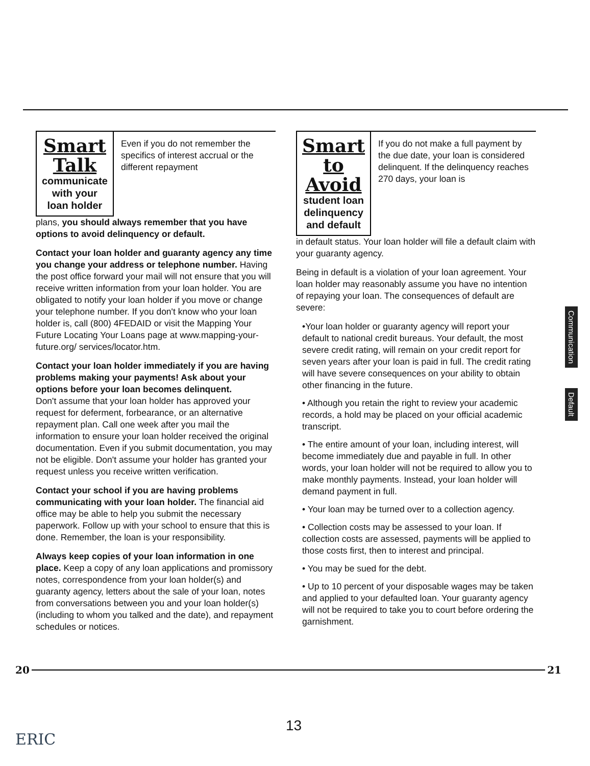Smart Talk
communicate
with your loan holder
Even if you do not remember the specifics of interest accrual or the different repayment
plans, you should always remember that you have options to avoid delinquency or default.
Contact your loan holder and guaranty agency any time you change your address or telephone number. Having the post office forward your mail will not ensure that you will receive written information from your loan holder. You are obligated to notify your loan holder if you move or change your telephone number. If you don't know who your loan holder is, call (800) 4FEDAID or visit the Mapping Your Future Locating Your Loans page at www.mapping-your-future.org/ services/locator.htm.
Contact your loan holder immediately if you are having problems making your payments! Ask about your options before your loan becomes delinquent.
Don't assume that your loan holder has approved your request for deferment, forbearance, or an alternative repayment plan. Call one week after you mail the information to ensure your loan holder received the original documentation. Even if you submit documentation, you may not be eligible. Don't assume your holder has granted your request unless you receive written verification.
Contact your school if you are having problems communicating with your loan holder. The financial aid office may be able to help you submit the necessary paperwork. Follow up with your school to ensure that this is done. Remember, the loan is your responsibility.
Always keep copies of your loan information in one place. Keep a copy of any loan applications and promissory notes, correspondence from your loan holder(s) and guaranty agency, letters about the sale of your loan, notes from conversations between you and your loan holder(s) (including to whom you talked and the date), and repayment schedules or notices.
Smart
to Avoid
student loan
delinquency and default
If you do not make a full payment by the due date, your loan is considered delinquent. If the delinquency reaches 270 days, your loan is
in default status. Your loan holder will file a default claim with your guaranty agency.
Being in default is a violation of your loan agreement. Your loan holder may reasonably assume you have no intention of repaying your loan. The consequences of default are severe:
•Your loan holder or guaranty agency will report your default to national credit bureaus. Your default, the most severe credit rating, will remain on your credit report for seven years after your loan is paid in full. The credit rating will have severe consequences on your ability to obtain other financing in the future.
• Although you retain the right to review your academic records, a hold may be placed on your official academic transcript.
• The entire amount of your loan, including interest, will become immediately due and payable in full. In other words, your loan holder will not be required to allow you to make monthly payments. Instead, your loan holder will demand payment in full.
• Your loan may be turned over to a collection agency.
• Collection costs may be assessed to your loan. If collection costs are assessed, payments will be applied to those costs first, then to interest and principal.
• You may be sued for the debt.
• Up to 10 percent of your disposable wages may be taken and applied to your defaulted loan. Your guaranty agency will not be required to take you to court before ordering the garnishment.
Communication
Default
20 21
13
ERIC